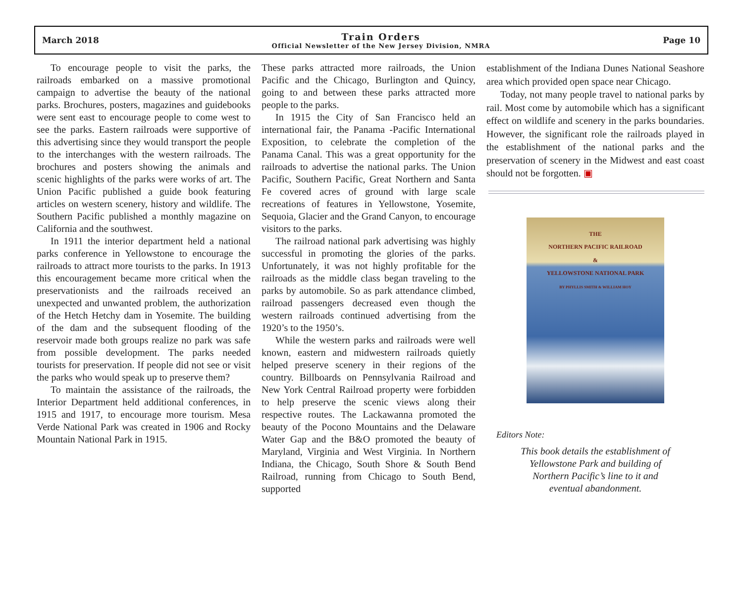March 2018
Train Orders
Official Newsletter of the New Jersey Division, NMRA
Page 10
To encourage people to visit the parks, the railroads embarked on a massive promotional campaign to advertise the beauty of the national parks. Brochures, posters, magazines and guidebooks were sent east to encourage people to come west to see the parks. Eastern railroads were supportive of this advertising since they would transport the people to the interchanges with the western railroads. The brochures and posters showing the animals and scenic highlights of the parks were works of art. The Union Pacific published a guide book featuring articles on western scenery, history and wildlife. The Southern Pacific published a monthly magazine on California and the southwest.
In 1911 the interior department held a national parks conference in Yellowstone to encourage the railroads to attract more tourists to the parks. In 1913 this encouragement became more critical when the preservationists and the railroads received an unexpected and unwanted problem, the authorization of the Hetch Hetchy dam in Yosemite. The building of the dam and the subsequent flooding of the reservoir made both groups realize no park was safe from possible development. The parks needed tourists for preservation. If people did not see or visit the parks who would speak up to preserve them?
To maintain the assistance of the railroads, the Interior Department held additional conferences, in 1915 and 1917, to encourage more tourism. Mesa Verde National Park was created in 1906 and Rocky Mountain National Park in 1915.
These parks attracted more railroads, the Union Pacific and the Chicago, Burlington and Quincy, going to and between these parks attracted more people to the parks.
In 1915 the City of San Francisco held an international fair, the Panama -Pacific International Exposition, to celebrate the completion of the Panama Canal. This was a great opportunity for the railroads to advertise the national parks. The Union Pacific, Southern Pacific, Great Northern and Santa Fe covered acres of ground with large scale recreations of features in Yellowstone, Yosemite, Sequoia, Glacier and the Grand Canyon, to encourage visitors to the parks.
The railroad national park advertising was highly successful in promoting the glories of the parks. Unfortunately, it was not highly profitable for the railroads as the middle class began traveling to the parks by automobile. So as park attendance climbed, railroad passengers decreased even though the western railroads continued advertising from the 1920’s to the 1950’s.
While the western parks and railroads were well known, eastern and midwestern railroads quietly helped preserve scenery in their regions of the country. Billboards on Pennsylvania Railroad and New York Central Railroad property were forbidden to help preserve the scenic views along their respective routes. The Lackawanna promoted the beauty of the Pocono Mountains and the Delaware Water Gap and the B&O promoted the beauty of Maryland, Virginia and West Virginia. In Northern Indiana, the Chicago, South Shore & South Bend Railroad, running from Chicago to South Bend, supported
establishment of the Indiana Dunes National Seashore area which provided open space near Chicago.
Today, not many people travel to national parks by rail. Most come by automobile which has a significant effect on wildlife and scenery in the parks boundaries. However, the significant role the railroads played in the establishment of the national parks and the preservation of scenery in the Midwest and east coast should not be forgotten. ▣
THE
NORTHERN PACIFIC RAILROAD
&
YELLOWSTONE NATIONAL PARK
BY PHYLLIS SMITH & WILLIAM HOY
Editors Note:
This book details the establishment of
Yellowstone Park and building of
Northern Pacific’s line to it and
eventual abandonment.